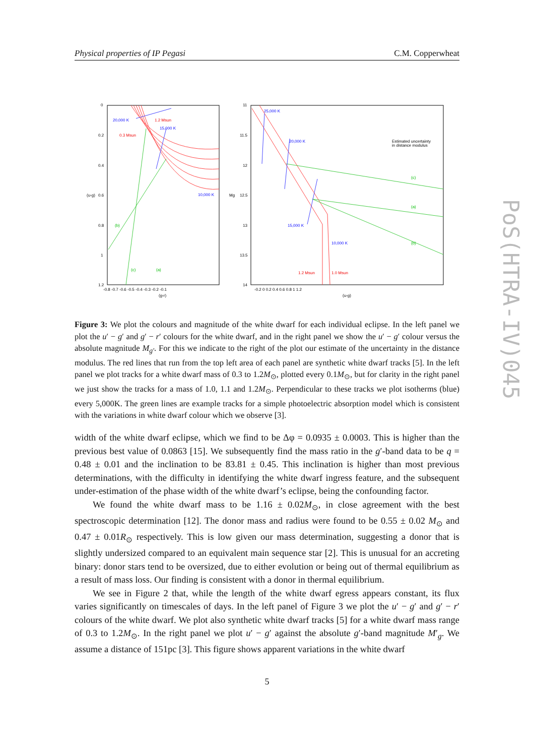Physical properties of IP Pegasi C.M. Copperwheat
20,000 K
15,000 K
10,000 K
25,000 K
20,000 K
15,000 K
10,000 K
1.2 Msun
0.3 Msun
1.2 Msun
1.0 Msun
(b)
(c)
(a)
(c)
(a)
(b)
Estimated uncertainty
in distance modulus
0
0.2
0.4
0.6
0.8
1
1.2
11
11.5
12
12.5
13
13.5
14
-0.8 -0.7 -0.6 -0.5 -0.4 -0.3 -0.2 -0.1
-0.2 0 0.2 0.4 0.6 0.8 1 1.2
(g-r)
(u-g)
(u-g)
Mg
Figure 3: We plot the colours and magnitude of the white dwarf for each individual eclipse. In the left panel we plot the u′ − g′ and g′ − r′ colours for the white dwarf, and in the right panel we show the u′ − g′ colour versus the absolute magnitude M<sub>g′</sub>. For this we indicate to the right of the plot our estimate of the uncertainty in the distance modulus. The red lines that run from the top left area of each panel are synthetic white dwarf tracks [5]. In the left panel we plot tracks for a white dwarf mass of 0.3 to 1.2M<sub>⊙</sub>, plotted every 0.1M<sub>⊙</sub>, but for clarity in the right panel we just show the tracks for a mass of 1.0, 1.1 and 1.2M<sub>⊙</sub>. Perpendicular to these tracks we plot isotherms (blue) every 5,000K. The green lines are example tracks for a simple photoelectric absorption model which is consistent with the variations in white dwarf colour which we observe [3].
width of the white dwarf eclipse, which we find to be Δφ = 0.0935 ± 0.0003. This is higher than the previous best value of 0.0863 [15]. We subsequently find the mass ratio in the g′-band data to be q = 0.48 ± 0.01 and the inclination to be 83.81 ± 0.45. This inclination is higher than most previous determinations, with the difficulty in identifying the white dwarf ingress feature, and the subsequent under-estimation of the phase width of the white dwarf’s eclipse, being the confounding factor.
We found the white dwarf mass to be 1.16 ± 0.02M<sub>⊙</sub>, in close agreement with the best spectroscopic determination [12]. The donor mass and radius were found to be 0.55 ± 0.02 M<sub>⊙</sub> and 0.47 ± 0.01R<sub>⊙</sub> respectively. This is low given our mass determination, suggesting a donor that is slightly undersized compared to an equivalent main sequence star [2]. This is unusual for an accreting binary: donor stars tend to be oversized, due to either evolution or being out of thermal equilibrium as a result of mass loss. Our finding is consistent with a donor in thermal equilibrium.
We see in Figure 2 that, while the length of the white dwarf egress appears constant, its flux varies significantly on timescales of days. In the left panel of Figure 3 we plot the u′ − g′ and g′ − r′ colours of the white dwarf. We plot also synthetic white dwarf tracks [5] for a white dwarf mass range of 0.3 to 1.2M<sub>⊙</sub>. In the right panel we plot u′ − g′ against the absolute g′-band magnitude M′<sub>g</sub>. We assume a distance of 151pc [3]. This figure shows apparent variations in the white dwarf
5
PoS(HTRA-IV)045